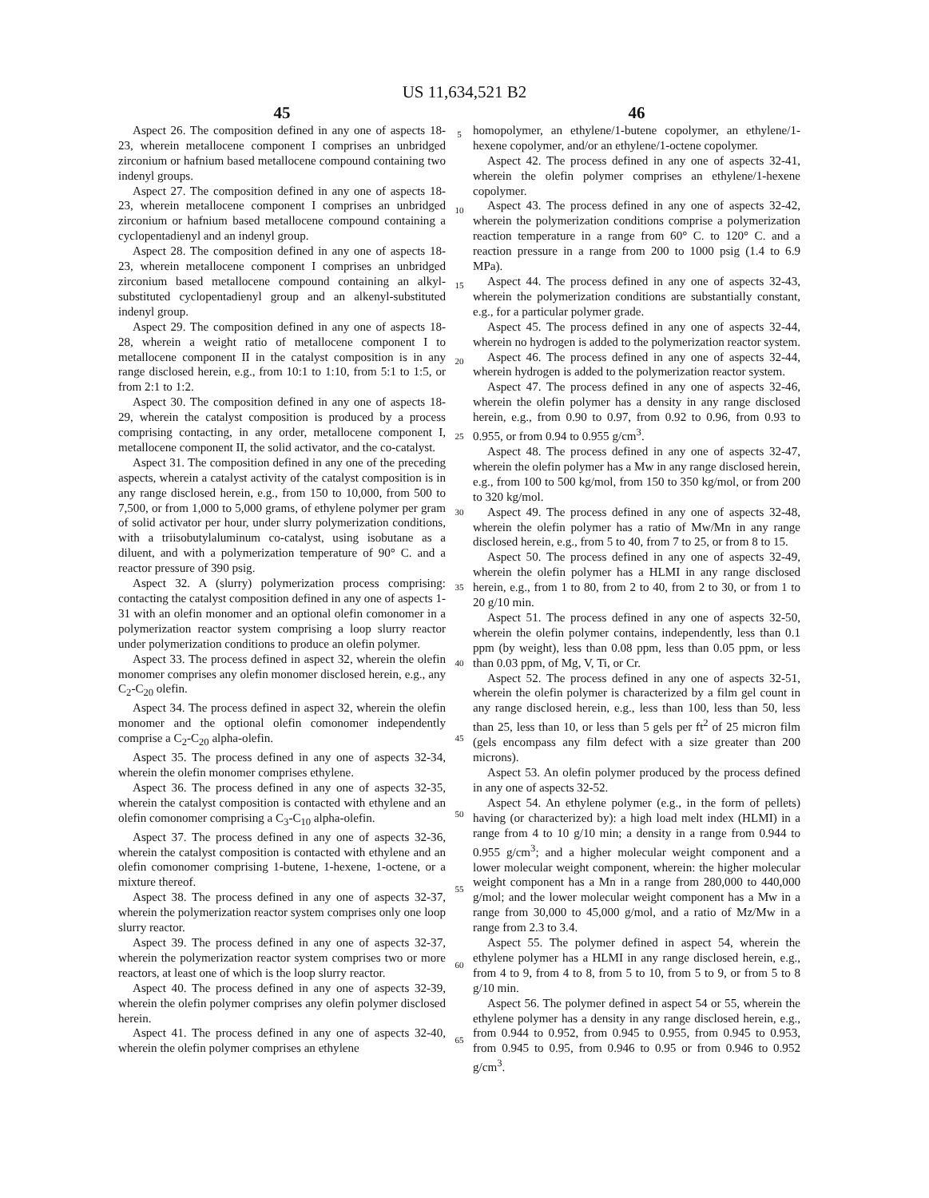US 11,634,521 B2
45
Aspect 26. The composition defined in any one of aspects 18-23, wherein metallocene component I comprises an unbridged zirconium or hafnium based metallocene compound containing two indenyl groups.
Aspect 27. The composition defined in any one of aspects 18-23, wherein metallocene component I comprises an unbridged zirconium or hafnium based metallocene compound containing a cyclopentadienyl and an indenyl group.
Aspect 28. The composition defined in any one of aspects 18-23, wherein metallocene component I comprises an unbridged zirconium based metallocene compound containing an alkyl-substituted cyclopentadienyl group and an alkenyl-substituted indenyl group.
Aspect 29. The composition defined in any one of aspects 18-28, wherein a weight ratio of metallocene component I to metallocene component II in the catalyst composition is in any range disclosed herein, e.g., from 10:1 to 1:10, from 5:1 to 1:5, or from 2:1 to 1:2.
Aspect 30. The composition defined in any one of aspects 18-29, wherein the catalyst composition is produced by a process comprising contacting, in any order, metallocene component I, metallocene component II, the solid activator, and the co-catalyst.
Aspect 31. The composition defined in any one of the preceding aspects, wherein a catalyst activity of the catalyst composition is in any range disclosed herein, e.g., from 150 to 10,000, from 500 to 7,500, or from 1,000 to 5,000 grams, of ethylene polymer per gram of solid activator per hour, under slurry polymerization conditions, with a triisobutylaluminum co-catalyst, using isobutane as a diluent, and with a polymerization temperature of 90° C. and a reactor pressure of 390 psig.
Aspect 32. A (slurry) polymerization process comprising: contacting the catalyst composition defined in any one of aspects 1-31 with an olefin monomer and an optional olefin comonomer in a polymerization reactor system comprising a loop slurry reactor under polymerization conditions to produce an olefin polymer.
Aspect 33. The process defined in aspect 32, wherein the olefin monomer comprises any olefin monomer disclosed herein, e.g., any C<sub>2</sub>-C<sub>20</sub> olefin.
Aspect 34. The process defined in aspect 32, wherein the olefin monomer and the optional olefin comonomer independently comprise a C<sub>2</sub>-C<sub>20</sub> alpha-olefin.
Aspect 35. The process defined in any one of aspects 32-34, wherein the olefin monomer comprises ethylene.
Aspect 36. The process defined in any one of aspects 32-35, wherein the catalyst composition is contacted with ethylene and an olefin comonomer comprising a C<sub>3</sub>-C<sub>10</sub> alpha-olefin.
Aspect 37. The process defined in any one of aspects 32-36, wherein the catalyst composition is contacted with ethylene and an olefin comonomer comprising 1-butene, 1-hexene, 1-octene, or a mixture thereof.
Aspect 38. The process defined in any one of aspects 32-37, wherein the polymerization reactor system comprises only one loop slurry reactor.
Aspect 39. The process defined in any one of aspects 32-37, wherein the polymerization reactor system comprises two or more reactors, at least one of which is the loop slurry reactor.
Aspect 40. The process defined in any one of aspects 32-39, wherein the olefin polymer comprises any olefin polymer disclosed herein.
Aspect 41. The process defined in any one of aspects 32-40, wherein the olefin polymer comprises an ethylene
5
10
15
20
25
30
35
40
45
50
55
60
65
46
homopolymer, an ethylene/1-butene copolymer, an ethylene/1-hexene copolymer, and/or an ethylene/1-octene copolymer.
Aspect 42. The process defined in any one of aspects 32-41, wherein the olefin polymer comprises an ethylene/1-hexene copolymer.
Aspect 43. The process defined in any one of aspects 32-42, wherein the polymerization conditions comprise a polymerization reaction temperature in a range from 60° C. to 120° C. and a reaction pressure in a range from 200 to 1000 psig (1.4 to 6.9 MPa).
Aspect 44. The process defined in any one of aspects 32-43, wherein the polymerization conditions are substantially constant, e.g., for a particular polymer grade.
Aspect 45. The process defined in any one of aspects 32-44, wherein no hydrogen is added to the polymerization reactor system.
Aspect 46. The process defined in any one of aspects 32-44, wherein hydrogen is added to the polymerization reactor system.
Aspect 47. The process defined in any one of aspects 32-46, wherein the olefin polymer has a density in any range disclosed herein, e.g., from 0.90 to 0.97, from 0.92 to 0.96, from 0.93 to 0.955, or from 0.94 to 0.955 g/cm<sup>3</sup>.
Aspect 48. The process defined in any one of aspects 32-47, wherein the olefin polymer has a Mw in any range disclosed herein, e.g., from 100 to 500 kg/mol, from 150 to 350 kg/mol, or from 200 to 320 kg/mol.
Aspect 49. The process defined in any one of aspects 32-48, wherein the olefin polymer has a ratio of Mw/Mn in any range disclosed herein, e.g., from 5 to 40, from 7 to 25, or from 8 to 15.
Aspect 50. The process defined in any one of aspects 32-49, wherein the olefin polymer has a HLMI in any range disclosed herein, e.g., from 1 to 80, from 2 to 40, from 2 to 30, or from 1 to 20 g/10 min.
Aspect 51. The process defined in any one of aspects 32-50, wherein the olefin polymer contains, independently, less than 0.1 ppm (by weight), less than 0.08 ppm, less than 0.05 ppm, or less than 0.03 ppm, of Mg, V, Ti, or Cr.
Aspect 52. The process defined in any one of aspects 32-51, wherein the olefin polymer is characterized by a film gel count in any range disclosed herein, e.g., less than 100, less than 50, less than 25, less than 10, or less than 5 gels per ft<sup>2</sup> of 25 micron film (gels encompass any film defect with a size greater than 200 microns).
Aspect 53. An olefin polymer produced by the process defined in any one of aspects 32-52.
Aspect 54. An ethylene polymer (e.g., in the form of pellets) having (or characterized by): a high load melt index (HLMI) in a range from 4 to 10 g/10 min; a density in a range from 0.944 to 0.955 g/cm<sup>3</sup>; and a higher molecular weight component and a lower molecular weight component, wherein: the higher molecular weight component has a Mn in a range from 280,000 to 440,000 g/mol; and the lower molecular weight component has a Mw in a range from 30,000 to 45,000 g/mol, and a ratio of Mz/Mw in a range from 2.3 to 3.4.
Aspect 55. The polymer defined in aspect 54, wherein the ethylene polymer has a HLMI in any range disclosed herein, e.g., from 4 to 9, from 4 to 8, from 5 to 10, from 5 to 9, or from 5 to 8 g/10 min.
Aspect 56. The polymer defined in aspect 54 or 55, wherein the ethylene polymer has a density in any range disclosed herein, e.g., from 0.944 to 0.952, from 0.945 to 0.955, from 0.945 to 0.953, from 0.945 to 0.95, from 0.946 to 0.95 or from 0.946 to 0.952 g/cm<sup>3</sup>.